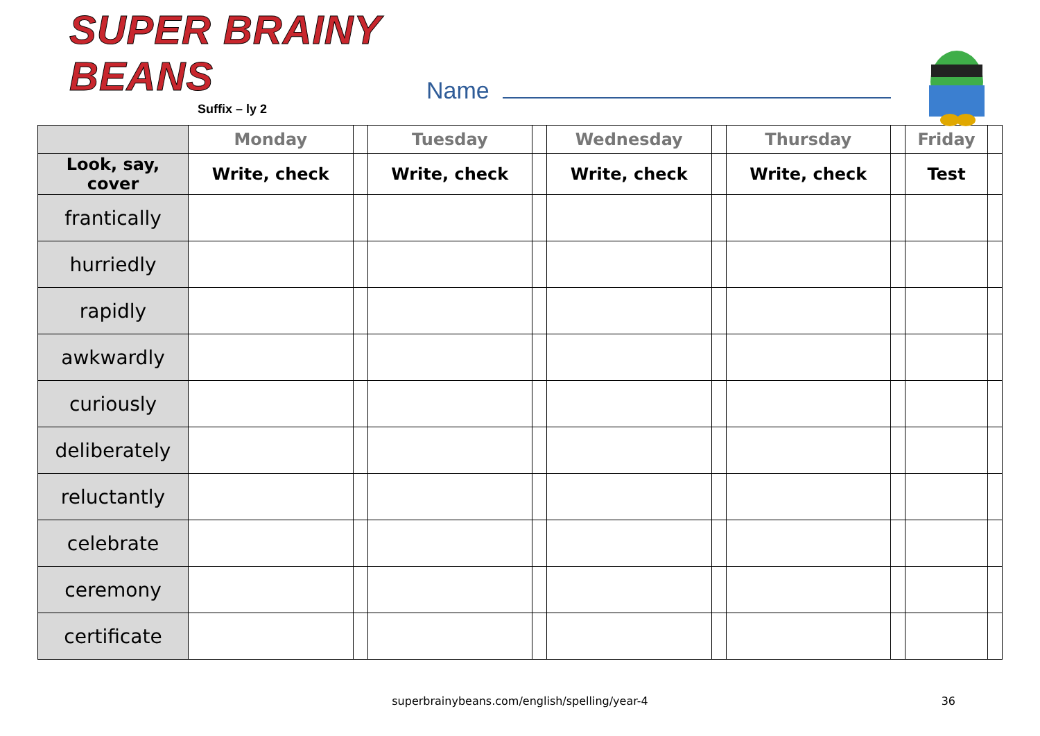SUPER BRAINY BEANS
Suffix – ly 2
Name
| | Monday | | Tuesday | | Wednesday | | Thursday | | Friday | |
| --- | --- | --- | --- | --- | --- | --- | --- | --- | --- | --- |
| Look, say, cover | Write, check | | Write, check | | Write, check | | Write, check | | Test | |
| frantically | | | | | | | | | | |
| hurriedly | | | | | | | | | | |
| rapidly | | | | | | | | | | |
| awkwardly | | | | | | | | | | |
| curiously | | | | | | | | | | |
| deliberately | | | | | | | | | | |
| reluctantly | | | | | | | | | | |
| celebrate | | | | | | | | | | |
| ceremony | | | | | | | | | | |
| certificate | | | | | | | | | | |
superbrainybeans.com/english/spelling/year-4 36